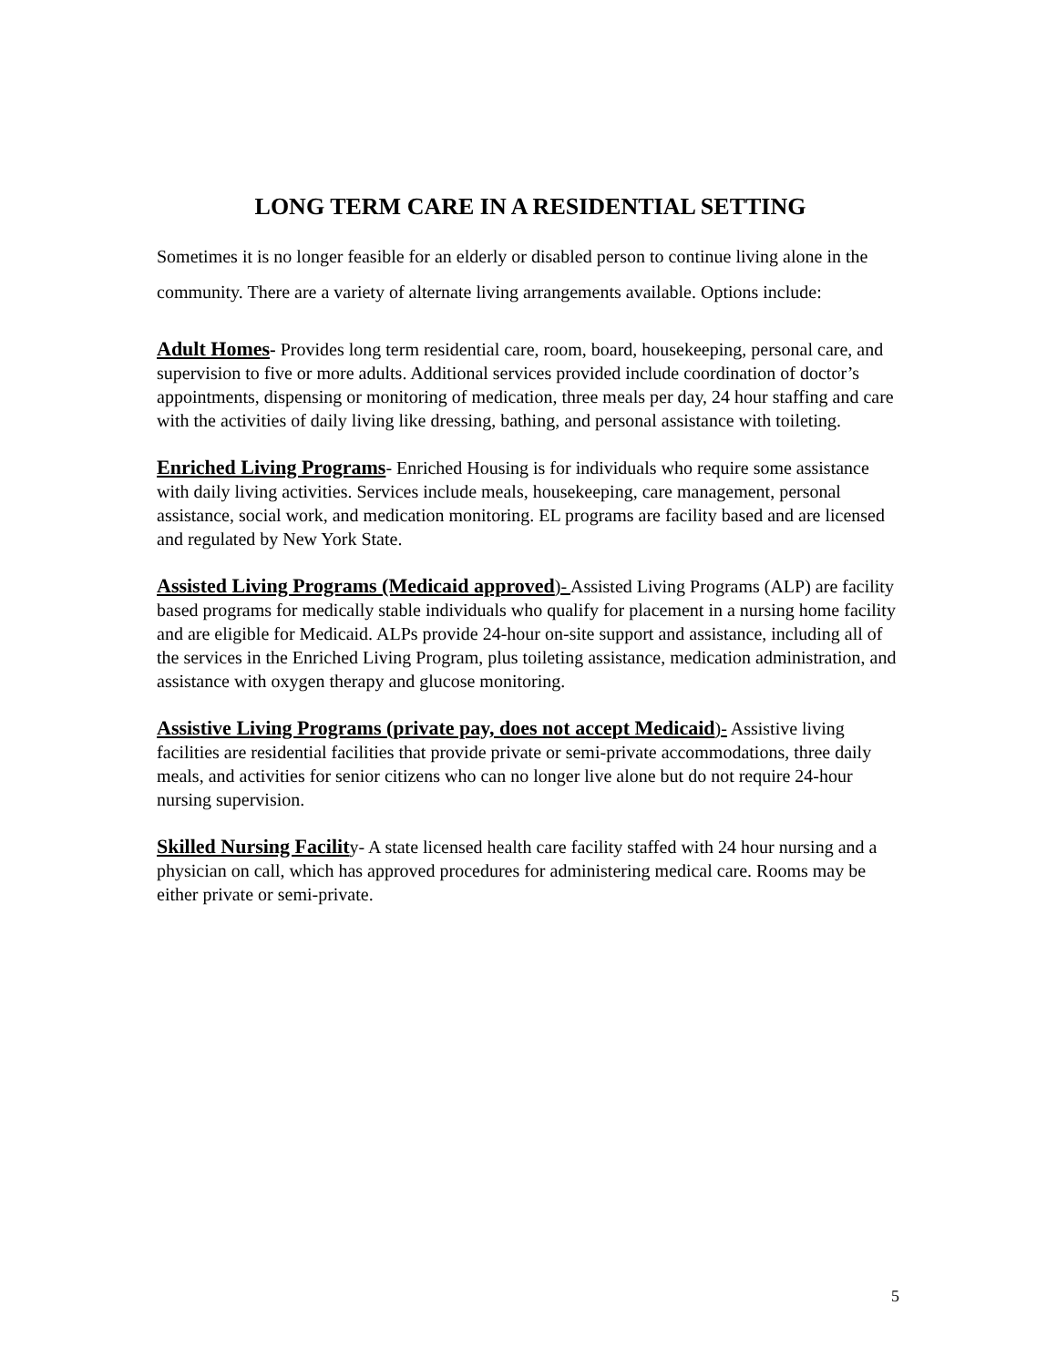LONG TERM CARE IN A RESIDENTIAL SETTING
Sometimes it is no longer feasible for an elderly or disabled person to continue living alone in the community. There are a variety of alternate living arrangements available. Options include:
Adult Homes- Provides long term residential care, room, board, housekeeping, personal care, and supervision to five or more adults. Additional services provided include coordination of doctor’s appointments, dispensing or monitoring of medication, three meals per day, 24 hour staffing and care with the activities of daily living like dressing, bathing, and personal assistance with toileting.
Enriched Living Programs- Enriched Housing is for individuals who require some assistance with daily living activities. Services include meals, housekeeping, care management, personal assistance, social work, and medication monitoring. EL programs are facility based and are licensed and regulated by New York State.
Assisted Living Programs (Medicaid approved)- Assisted Living Programs (ALP) are facility based programs for medically stable individuals who qualify for placement in a nursing home facility and are eligible for Medicaid. ALPs provide 24-hour on-site support and assistance, including all of the services in the Enriched Living Program, plus toileting assistance, medication administration, and assistance with oxygen therapy and glucose monitoring.
Assistive Living Programs (private pay, does not accept Medicaid)- Assistive living facilities are residential facilities that provide private or semi-private accommodations, three daily meals, and activities for senior citizens who can no longer live alone but do not require 24-hour nursing supervision.
Skilled Nursing Facility- A state licensed health care facility staffed with 24 hour nursing and a physician on call, which has approved procedures for administering medical care. Rooms may be either private or semi-private.
5